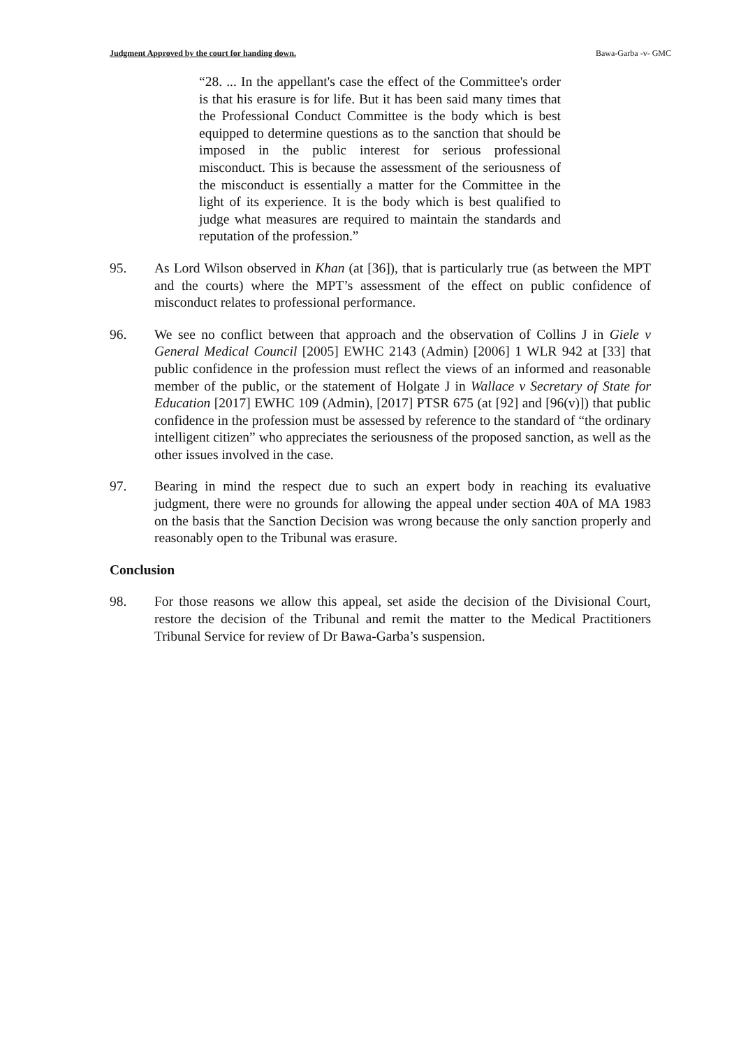Judgment Approved by the court for handing down. Bawa-Garba -v- GMC
“28. ... In the appellant's case the effect of the Committee's order is that his erasure is for life. But it has been said many times that the Professional Conduct Committee is the body which is best equipped to determine questions as to the sanction that should be imposed in the public interest for serious professional misconduct. This is because the assessment of the seriousness of the misconduct is essentially a matter for the Committee in the light of its experience. It is the body which is best qualified to judge what measures are required to maintain the standards and reputation of the profession.”
95. As Lord Wilson observed in Khan (at [36]), that is particularly true (as between the MPT and the courts) where the MPT’s assessment of the effect on public confidence of misconduct relates to professional performance.
96. We see no conflict between that approach and the observation of Collins J in Giele v General Medical Council [2005] EWHC 2143 (Admin) [2006] 1 WLR 942 at [33] that public confidence in the profession must reflect the views of an informed and reasonable member of the public, or the statement of Holgate J in Wallace v Secretary of State for Education [2017] EWHC 109 (Admin), [2017] PTSR 675 (at [92] and [96(v)]) that public confidence in the profession must be assessed by reference to the standard of “the ordinary intelligent citizen” who appreciates the seriousness of the proposed sanction, as well as the other issues involved in the case.
97. Bearing in mind the respect due to such an expert body in reaching its evaluative judgment, there were no grounds for allowing the appeal under section 40A of MA 1983 on the basis that the Sanction Decision was wrong because the only sanction properly and reasonably open to the Tribunal was erasure.
Conclusion
98. For those reasons we allow this appeal, set aside the decision of the Divisional Court, restore the decision of the Tribunal and remit the matter to the Medical Practitioners Tribunal Service for review of Dr Bawa-Garba’s suspension.